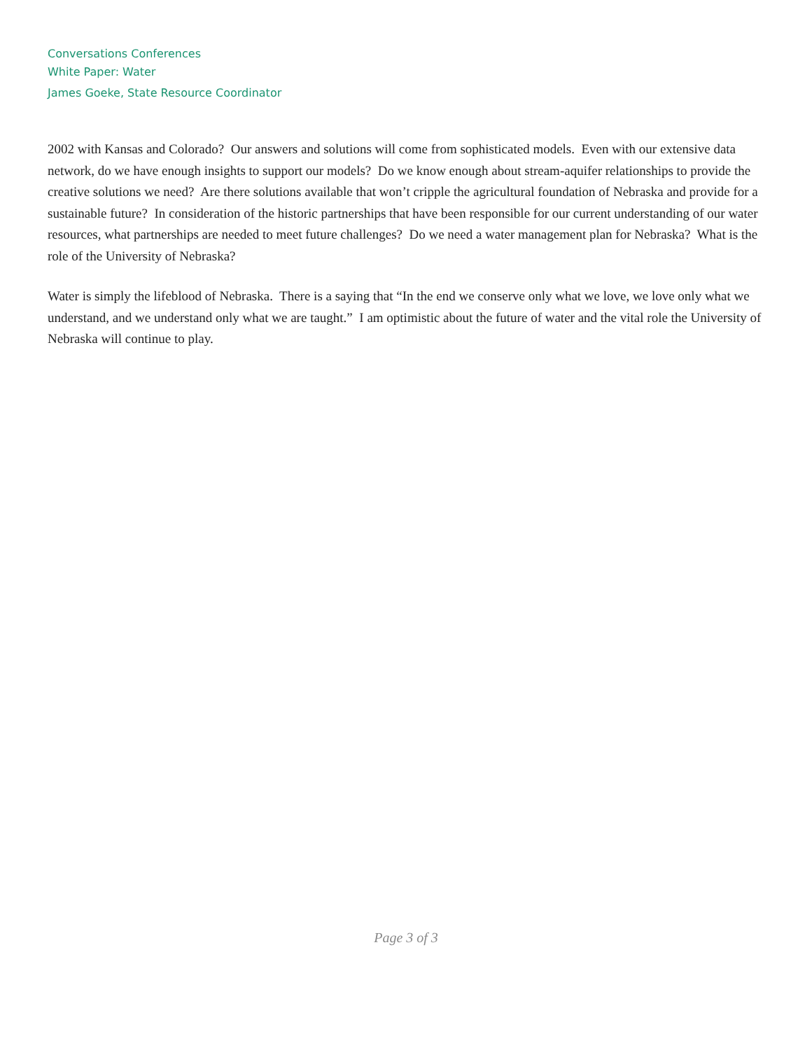Conversations Conferences
White Paper: Water
James Goeke, State Resource Coordinator
2002 with Kansas and Colorado? Our answers and solutions will come from sophisticated models. Even with our extensive data network, do we have enough insights to support our models? Do we know enough about stream-aquifer relationships to provide the creative solutions we need? Are there solutions available that won’t cripple the agricultural foundation of Nebraska and provide for a sustainable future? In consideration of the historic partnerships that have been responsible for our current understanding of our water resources, what partnerships are needed to meet future challenges? Do we need a water management plan for Nebraska? What is the role of the University of Nebraska?
Water is simply the lifeblood of Nebraska. There is a saying that “In the end we conserve only what we love, we love only what we understand, and we understand only what we are taught.” I am optimistic about the future of water and the vital role the University of Nebraska will continue to play.
Page 3 of 3